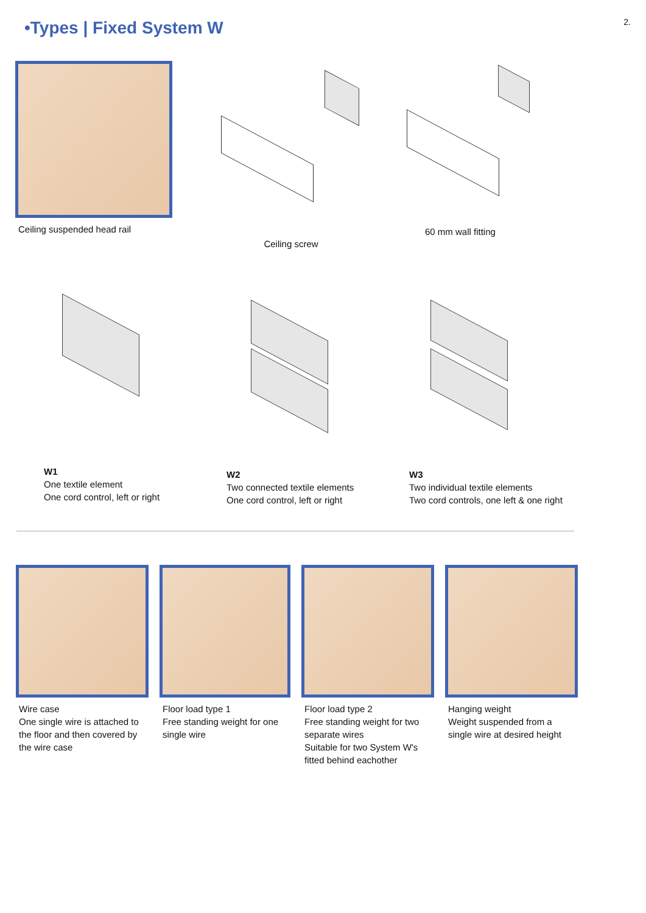2.
•Types | Fixed System W
Ceiling suspended head rail
Ceiling screw 60 mm wall fitting
W1
One textile element
One cord control, left or right
W2
Two connected textile elements
One cord control, left or right
W3
Two individual textile elements
Two cord controls, one left & one right
Wire case
One single wire is attached to the floor and then covered by the wire case
Floor load type 1
Free standing weight for one single wire
Floor load type 2
Free standing weight for two separate wires
Suitable for two System W's fitted behind eachother
Hanging weight
Weight suspended from a single wire at desired height